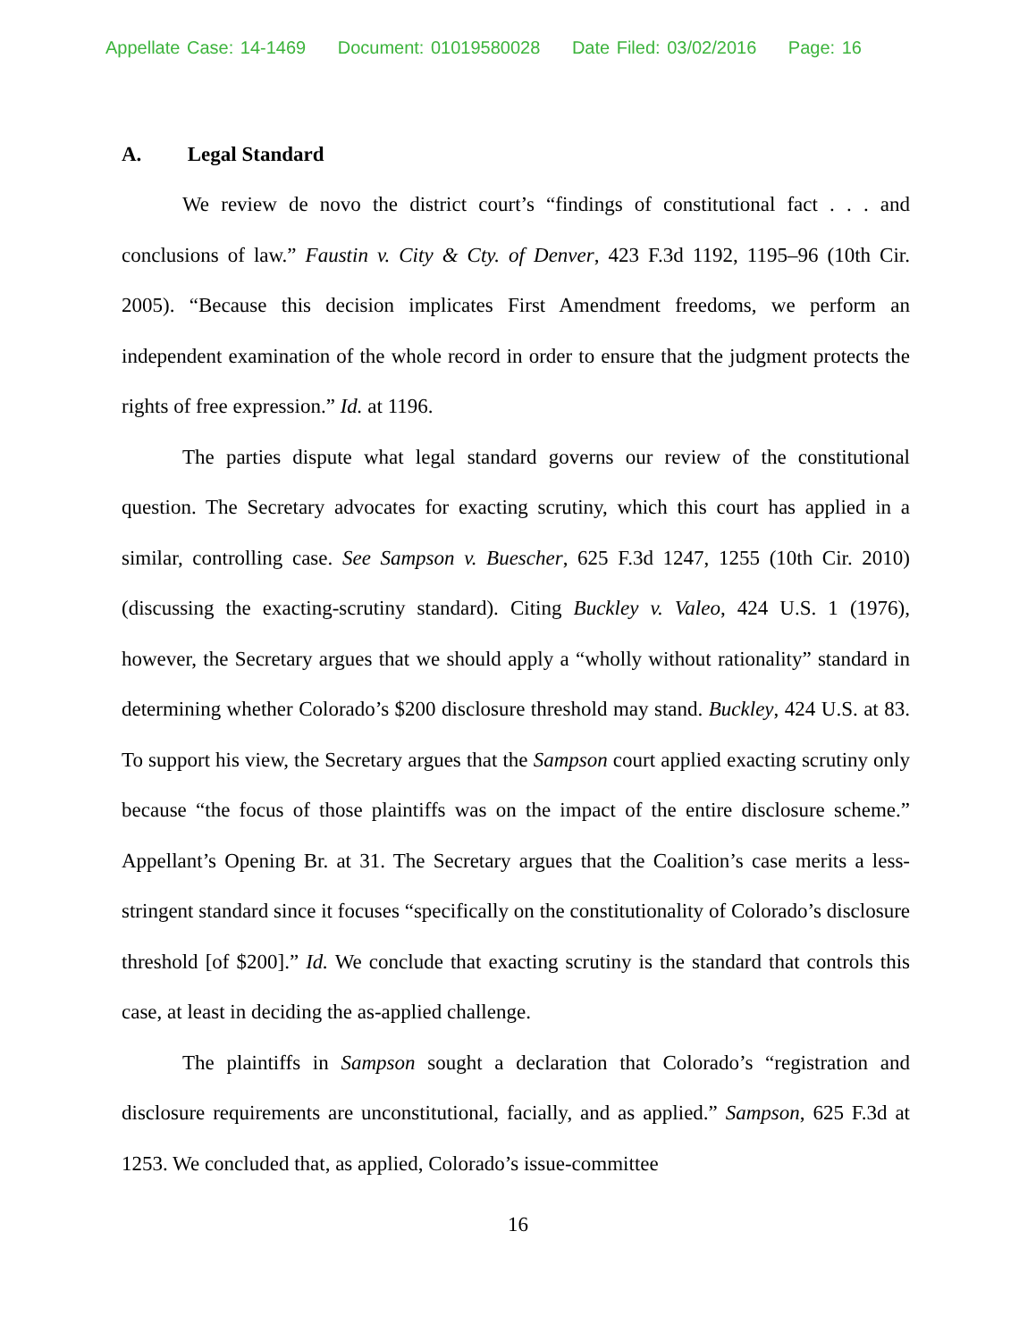Appellate Case: 14-1469 Document: 01019580028 Date Filed: 03/02/2016 Page: 16
A. Legal Standard
We review de novo the district court’s “findings of constitutional fact . . . and conclusions of law.” Faustin v. City & Cty. of Denver, 423 F.3d 1192, 1195–96 (10th Cir. 2005). “Because this decision implicates First Amendment freedoms, we perform an independent examination of the whole record in order to ensure that the judgment protects the rights of free expression.” Id. at 1196.
The parties dispute what legal standard governs our review of the constitutional question. The Secretary advocates for exacting scrutiny, which this court has applied in a similar, controlling case. See Sampson v. Buescher, 625 F.3d 1247, 1255 (10th Cir. 2010) (discussing the exacting-scrutiny standard). Citing Buckley v. Valeo, 424 U.S. 1 (1976), however, the Secretary argues that we should apply a “wholly without rationality” standard in determining whether Colorado’s $200 disclosure threshold may stand. Buckley, 424 U.S. at 83. To support his view, the Secretary argues that the Sampson court applied exacting scrutiny only because “the focus of those plaintiffs was on the impact of the entire disclosure scheme.” Appellant’s Opening Br. at 31. The Secretary argues that the Coalition’s case merits a less-stringent standard since it focuses “specifically on the constitutionality of Colorado’s disclosure threshold [of $200].” Id. We conclude that exacting scrutiny is the standard that controls this case, at least in deciding the as-applied challenge.
The plaintiffs in Sampson sought a declaration that Colorado’s “registration and disclosure requirements are unconstitutional, facially, and as applied.” Sampson, 625 F.3d at 1253. We concluded that, as applied, Colorado’s issue-committee
16